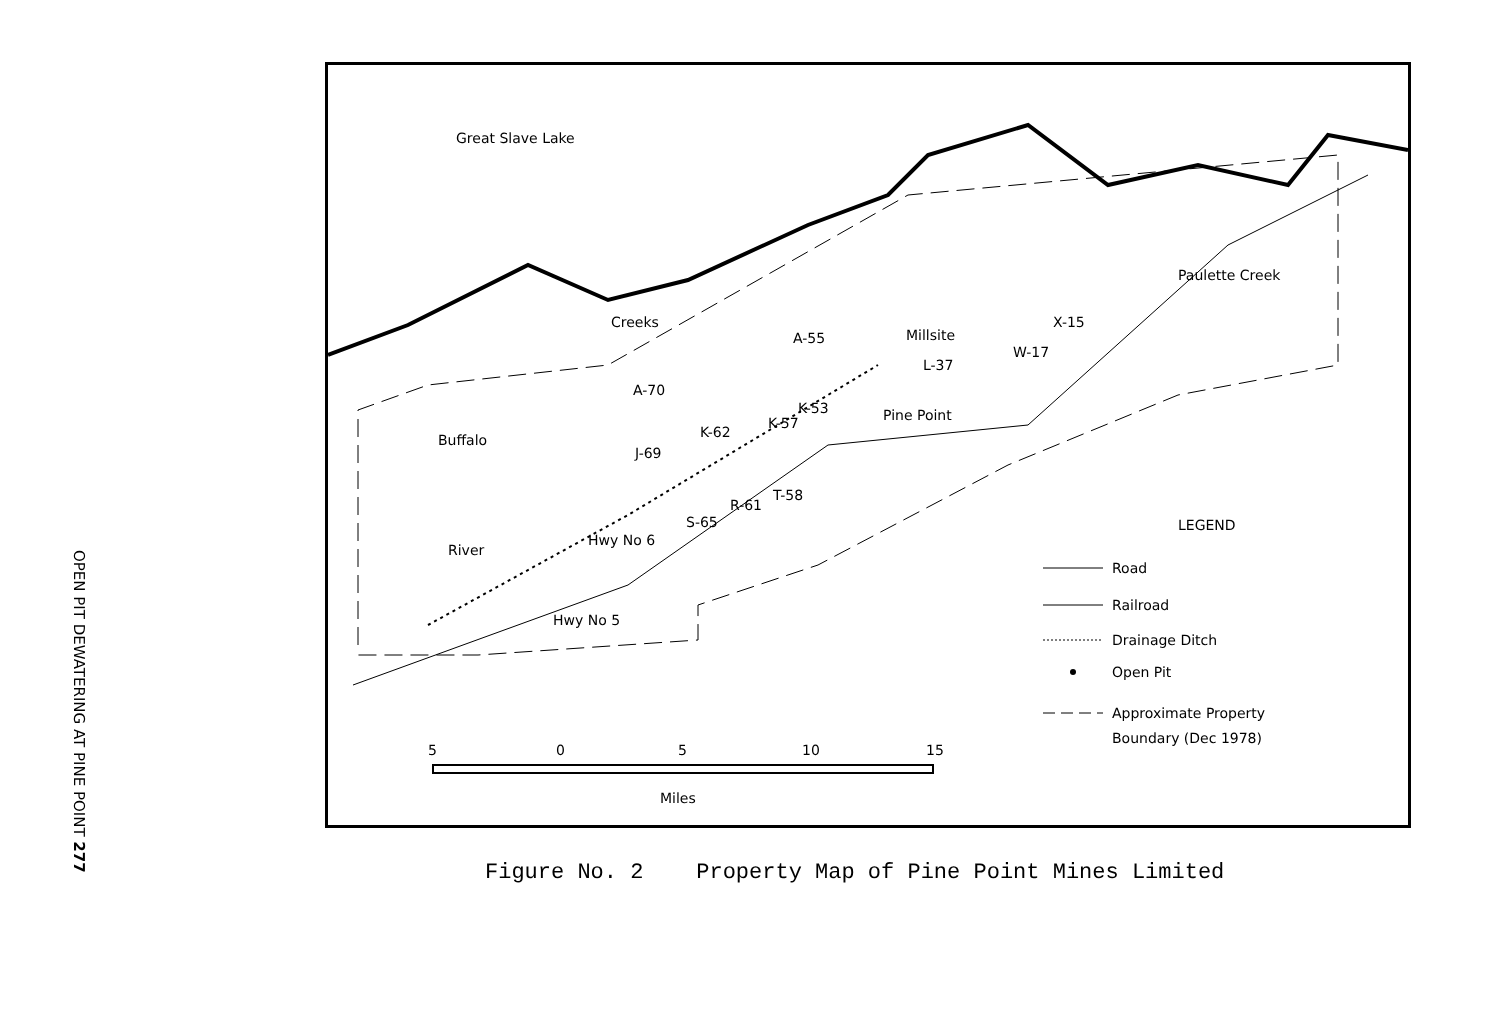OPEN PIT DEWATERING AT PINE POINT 277
Great Slave Lake
Creeks
Millsite
A-55
X-15
W-17
L-37
A-70
K-53
Pine Point
K-57
K-62
J-69
T-58
R-61
S-65
Hwy No 6
Hwy No 5
Buffalo
River
Paulette Creek
LEGEND
Road
Railroad
Drainage Ditch
Open Pit
Approximate Property
Boundary (Dec 1978)
5
0
5
10
15
Miles
Figure No. 2 Property Map of Pine Point Mines Limited